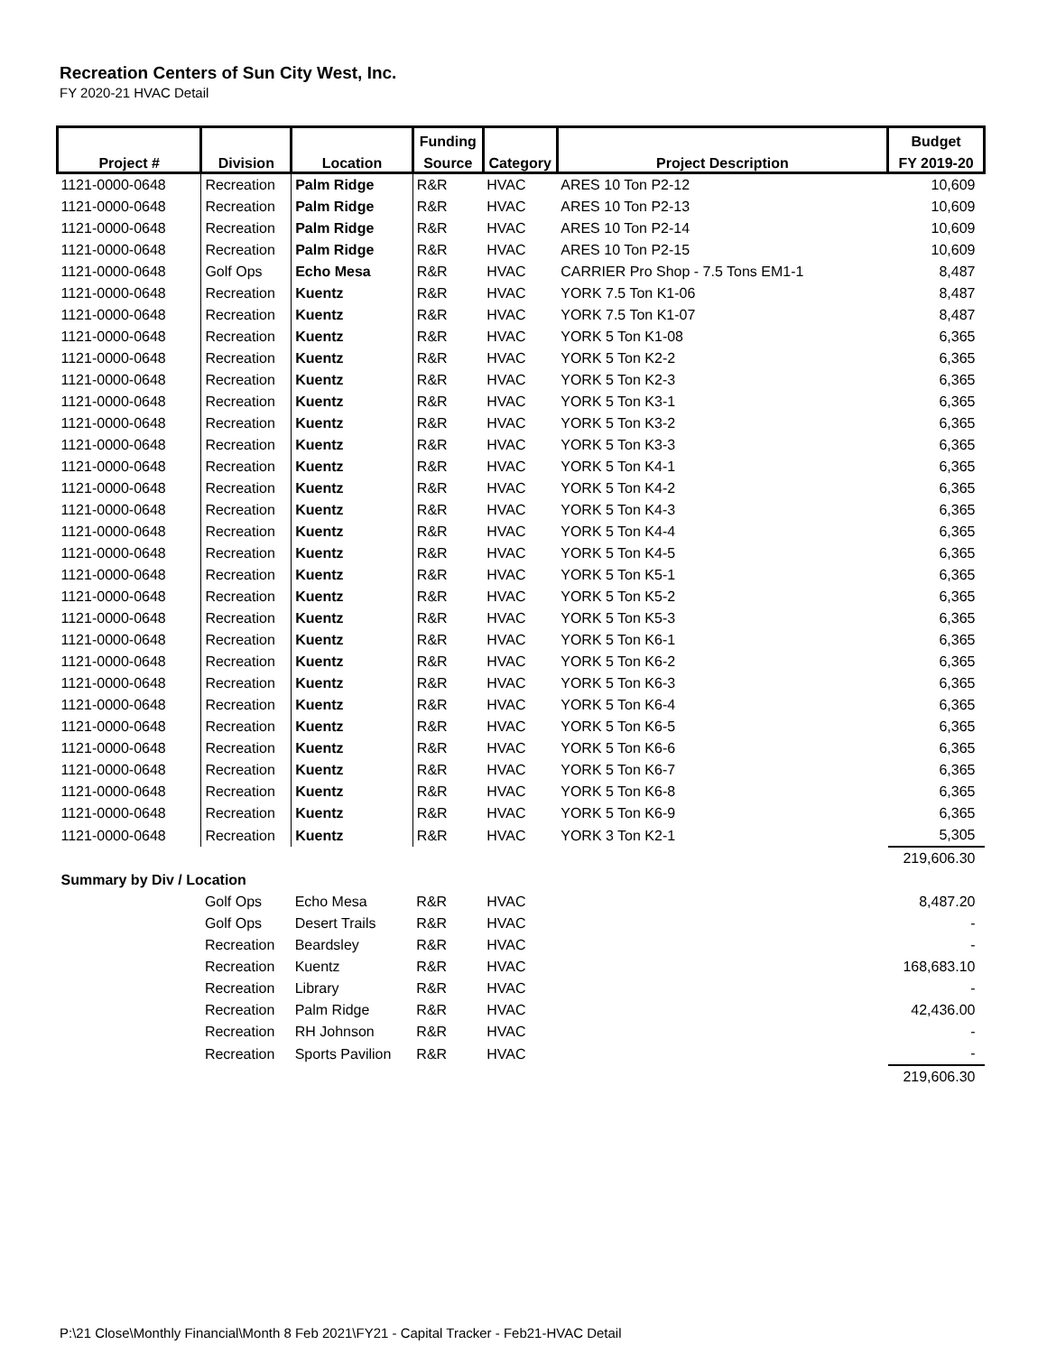Recreation Centers of Sun City West, Inc.
FY 2020-21 HVAC Detail
| | | | Funding | | | Budget |
| --- | --- | --- | --- | --- | --- | --- |
| Project # | Division | Location | Source | Category | Project Description | FY 2019-20 |
| 1121-0000-0648 | Recreation | Palm Ridge | R&R | HVAC | ARES 10 Ton P2-12 | 10,609 |
| 1121-0000-0648 | Recreation | Palm Ridge | R&R | HVAC | ARES 10 Ton P2-13 | 10,609 |
| 1121-0000-0648 | Recreation | Palm Ridge | R&R | HVAC | ARES 10 Ton P2-14 | 10,609 |
| 1121-0000-0648 | Recreation | Palm Ridge | R&R | HVAC | ARES 10 Ton P2-15 | 10,609 |
| 1121-0000-0648 | Golf Ops | Echo Mesa | R&R | HVAC | CARRIER Pro Shop - 7.5 Tons EM1-1 | 8,487 |
| 1121-0000-0648 | Recreation | Kuentz | R&R | HVAC | YORK 7.5 Ton K1-06 | 8,487 |
| 1121-0000-0648 | Recreation | Kuentz | R&R | HVAC | YORK 7.5 Ton K1-07 | 8,487 |
| 1121-0000-0648 | Recreation | Kuentz | R&R | HVAC | YORK 5 Ton K1-08 | 6,365 |
| 1121-0000-0648 | Recreation | Kuentz | R&R | HVAC | YORK 5 Ton K2-2 | 6,365 |
| 1121-0000-0648 | Recreation | Kuentz | R&R | HVAC | YORK 5 Ton K2-3 | 6,365 |
| 1121-0000-0648 | Recreation | Kuentz | R&R | HVAC | YORK 5 Ton K3-1 | 6,365 |
| 1121-0000-0648 | Recreation | Kuentz | R&R | HVAC | YORK 5 Ton K3-2 | 6,365 |
| 1121-0000-0648 | Recreation | Kuentz | R&R | HVAC | YORK 5 Ton K3-3 | 6,365 |
| 1121-0000-0648 | Recreation | Kuentz | R&R | HVAC | YORK 5 Ton K4-1 | 6,365 |
| 1121-0000-0648 | Recreation | Kuentz | R&R | HVAC | YORK 5 Ton K4-2 | 6,365 |
| 1121-0000-0648 | Recreation | Kuentz | R&R | HVAC | YORK 5 Ton K4-3 | 6,365 |
| 1121-0000-0648 | Recreation | Kuentz | R&R | HVAC | YORK 5 Ton K4-4 | 6,365 |
| 1121-0000-0648 | Recreation | Kuentz | R&R | HVAC | YORK 5 Ton K4-5 | 6,365 |
| 1121-0000-0648 | Recreation | Kuentz | R&R | HVAC | YORK 5 Ton K5-1 | 6,365 |
| 1121-0000-0648 | Recreation | Kuentz | R&R | HVAC | YORK 5 Ton K5-2 | 6,365 |
| 1121-0000-0648 | Recreation | Kuentz | R&R | HVAC | YORK 5 Ton K5-3 | 6,365 |
| 1121-0000-0648 | Recreation | Kuentz | R&R | HVAC | YORK 5 Ton K6-1 | 6,365 |
| 1121-0000-0648 | Recreation | Kuentz | R&R | HVAC | YORK 5 Ton K6-2 | 6,365 |
| 1121-0000-0648 | Recreation | Kuentz | R&R | HVAC | YORK 5 Ton K6-3 | 6,365 |
| 1121-0000-0648 | Recreation | Kuentz | R&R | HVAC | YORK 5 Ton K6-4 | 6,365 |
| 1121-0000-0648 | Recreation | Kuentz | R&R | HVAC | YORK 5 Ton K6-5 | 6,365 |
| 1121-0000-0648 | Recreation | Kuentz | R&R | HVAC | YORK 5 Ton K6-6 | 6,365 |
| 1121-0000-0648 | Recreation | Kuentz | R&R | HVAC | YORK 5 Ton K6-7 | 6,365 |
| 1121-0000-0648 | Recreation | Kuentz | R&R | HVAC | YORK 5 Ton K6-8 | 6,365 |
| 1121-0000-0648 | Recreation | Kuentz | R&R | HVAC | YORK 5 Ton K6-9 | 6,365 |
| 1121-0000-0648 | Recreation | Kuentz | R&R | HVAC | YORK 3 Ton K2-1 | 5,305 |
| | | | | | | 219,606.30 |
| Summary by Div / Location | | | | | | |
| | Golf Ops | Echo Mesa | R&R | HVAC | | 8,487.20 |
| | Golf Ops | Desert Trails | R&R | HVAC | | - |
| | Recreation | Beardsley | R&R | HVAC | | - |
| | Recreation | Kuentz | R&R | HVAC | | 168,683.10 |
| | Recreation | Library | R&R | HVAC | | - |
| | Recreation | Palm Ridge | R&R | HVAC | | 42,436.00 |
| | Recreation | RH Johnson | R&R | HVAC | | - |
| | Recreation | Sports Pavilion | R&R | HVAC | | - |
| | | | | | | 219,606.30 |
P:\21 Close\Monthly Financial\Month 8 Feb 2021\FY21 - Capital Tracker - Feb21-HVAC Detail